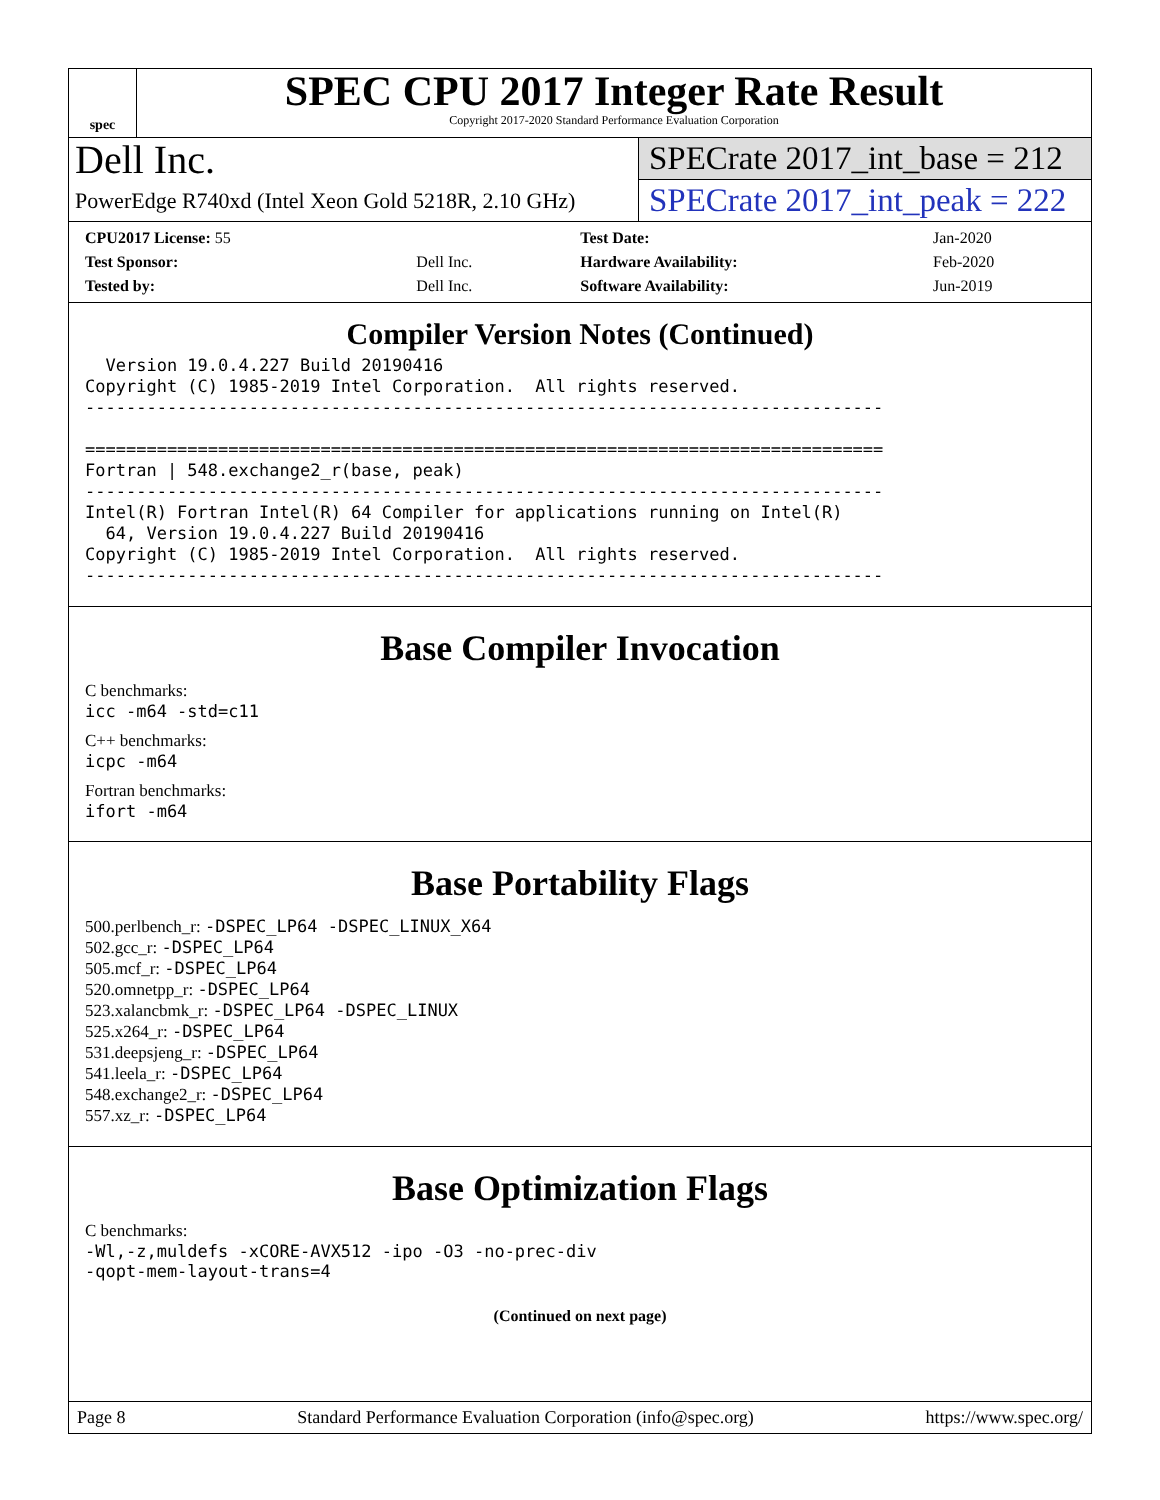spec
SPEC CPU 2017 Integer Rate Result
Copyright 2017-2020 Standard Performance Evaluation Corporation
Dell Inc.
PowerEdge R740xd (Intel Xeon Gold 5218R, 2.10 GHz)
SPECrate 2017_int_base = 212
SPECrate 2017_int_peak = 222
| CPU2017 License: 55 | | Test Date: | Jan-2020 |
| Test Sponsor: | Dell Inc. | Hardware Availability: | Feb-2020 |
| Tested by: | Dell Inc. | Software Availability: | Jun-2019 |
Compiler Version Notes (Continued)
  Version 19.0.4.227 Build 20190416
Copyright (C) 1985-2019 Intel Corporation.  All rights reserved.
------------------------------------------------------------------------------

==============================================================================
Fortran | 548.exchange2_r(base, peak)
------------------------------------------------------------------------------
Intel(R) Fortran Intel(R) 64 Compiler for applications running on Intel(R)
  64, Version 19.0.4.227 Build 20190416
Copyright (C) 1985-2019 Intel Corporation.  All rights reserved.
------------------------------------------------------------------------------
Base Compiler Invocation
C benchmarks:
icc -m64 -std=c11
C++ benchmarks:
icpc -m64
Fortran benchmarks:
ifort -m64
Base Portability Flags
500.perlbench_r: -DSPEC_LP64 -DSPEC_LINUX_X64
502.gcc_r: -DSPEC_LP64
505.mcf_r: -DSPEC_LP64
520.omnetpp_r: -DSPEC_LP64
523.xalancbmk_r: -DSPEC_LP64 -DSPEC_LINUX
525.x264_r: -DSPEC_LP64
531.deepsjeng_r: -DSPEC_LP64
541.leela_r: -DSPEC_LP64
548.exchange2_r: -DSPEC_LP64
557.xz_r: -DSPEC_LP64
Base Optimization Flags
C benchmarks:
-Wl,-z,muldefs -xCORE-AVX512 -ipo -O3 -no-prec-div
-qopt-mem-layout-trans=4
(Continued on next page)
Page 8 Standard Performance Evaluation Corporation (info@spec.org) https://www.spec.org/